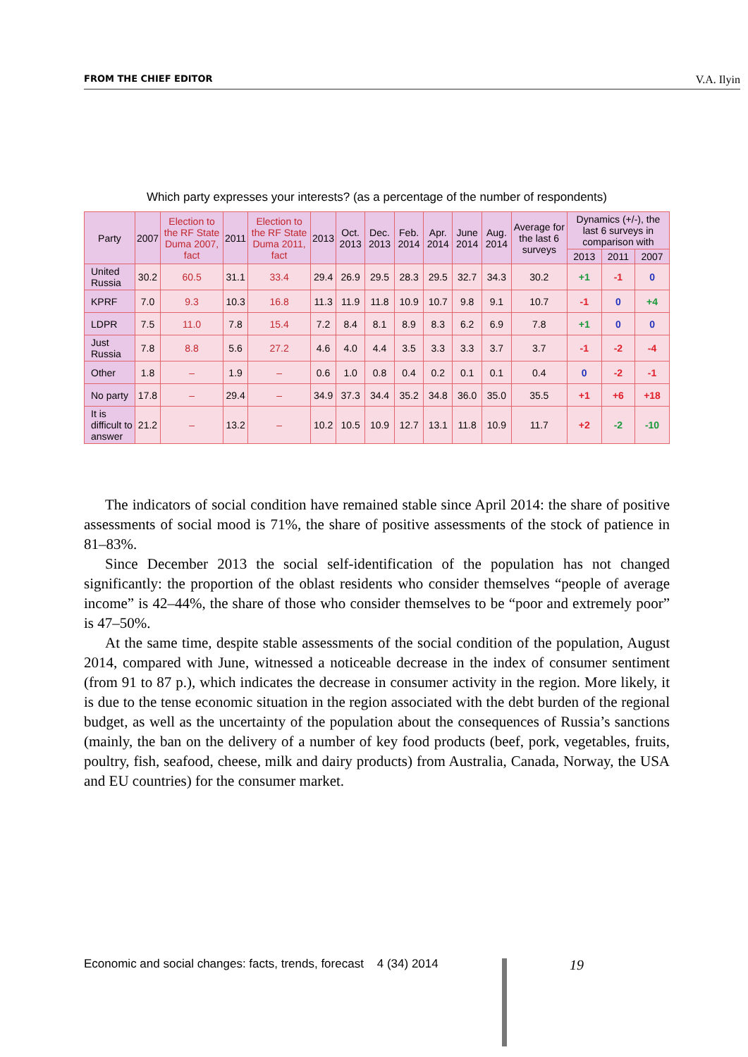FROM THE CHIEF EDITOR V.A. Ilyin
Which party expresses your interests? (as a percentage of the number of respondents)
| Party | 2007 | Election to the RF State Duma 2007, fact | 2011 | Election to the RF State Duma 2011, fact | 2013 | Oct. 2013 | Dec. 2013 | Feb. 2014 | Apr. 2014 | June 2014 | Aug. 2014 | Average for the last 6 surveys | Dynamics (+/-), the last 6 surveys in comparison with | | |
| --- | --- | --- | --- | --- | --- | --- | --- | --- | --- | --- | --- | --- | --- | --- | --- |
| | | | | | | | | | | | | | 2013 | 2011 | 2007 |
| United Russia | 30.2 | 60.5 | 31.1 | 33.4 | 29.4 | 26.9 | 29.5 | 28.3 | 29.5 | 32.7 | 34.3 | 30.2 | +1 | -1 | 0 |
| KPRF | 7.0 | 9.3 | 10.3 | 16.8 | 11.3 | 11.9 | 11.8 | 10.9 | 10.7 | 9.8 | 9.1 | 10.7 | -1 | 0 | +4 |
| LDPR | 7.5 | 11.0 | 7.8 | 15.4 | 7.2 | 8.4 | 8.1 | 8.9 | 8.3 | 6.2 | 6.9 | 7.8 | +1 | 0 | 0 |
| Just Russia | 7.8 | 8.8 | 5.6 | 27.2 | 4.6 | 4.0 | 4.4 | 3.5 | 3.3 | 3.3 | 3.7 | 3.7 | -1 | -2 | -4 |
| Other | 1.8 | – | 1.9 | – | 0.6 | 1.0 | 0.8 | 0.4 | 0.2 | 0.1 | 0.1 | 0.4 | 0 | -2 | -1 |
| No party | 17.8 | – | 29.4 | – | 34.9 | 37.3 | 34.4 | 35.2 | 34.8 | 36.0 | 35.0 | 35.5 | +1 | +6 | +18 |
| It is difficult to answer | 21.2 | – | 13.2 | – | 10.2 | 10.5 | 10.9 | 12.7 | 13.1 | 11.8 | 10.9 | 11.7 | +2 | -2 | -10 |
The indicators of social condition have remained stable since April 2014: the share of positive assessments of social mood is 71%, the share of positive assessments of the stock of patience in 81–83%.
Since December 2013 the social self-identification of the population has not changed significantly: the proportion of the oblast residents who consider themselves “people of average income” is 42–44%, the share of those who consider themselves to be “poor and extremely poor” is 47–50%.
At the same time, despite stable assessments of the social condition of the population, August 2014, compared with June, witnessed a noticeable decrease in the index of consumer sentiment (from 91 to 87 p.), which indicates the decrease in consumer activity in the region. More likely, it is due to the tense economic situation in the region associated with the debt burden of the regional budget, as well as the uncertainty of the population about the consequences of Russia’s sanctions (mainly, the ban on the delivery of a number of key food products (beef, pork, vegetables, fruits, poultry, fish, seafood, cheese, milk and dairy products) from Australia, Canada, Norway, the USA and EU countries) for the consumer market.
Economic and social changes: facts, trends, forecast 4 (34) 2014
19